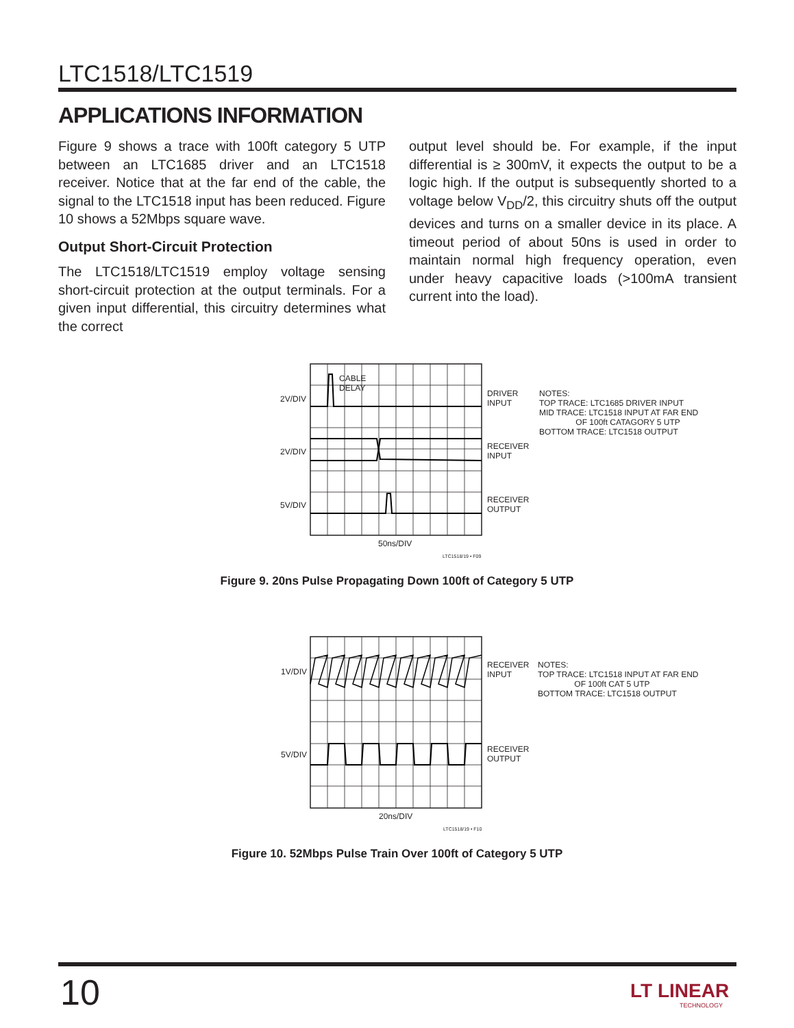LTC1518/LTC1519
APPLICATIONS INFORMATION
Figure 9 shows a trace with 100ft category 5 UTP between an LTC1685 driver and an LTC1518 receiver. Notice that at the far end of the cable, the signal to the LTC1518 input has been reduced. Figure 10 shows a 52Mbps square wave.
Output Short-Circuit Protection
The LTC1518/LTC1519 employ voltage sensing short-circuit protection at the output terminals. For a given input differential, this circuitry determines what the correct
output level should be. For example, if the input differential is ≥ 300mV, it expects the output to be a logic high. If the output is subsequently shorted to a voltage below V<sub>DD</sub>/2, this circuitry shuts off the output devices and turns on a smaller device in its place. A timeout period of about 50ns is used in order to maintain normal high frequency operation, even under heavy capacitive loads (>100mA transient current into the load).
2V/DIV
CABLE
DELAY
2V/DIV
5V/DIV
DRIVER
INPUT
RECEIVER
INPUT
RECEIVER
OUTPUT
NOTES:
TOP TRACE: LTC1685 DRIVER INPUT
MID TRACE: LTC1518 INPUT AT FAR END
OF 100ft CATAGORY 5 UTP
BOTTOM TRACE: LTC1518 OUTPUT
50ns/DIV
LTC1518/19 • F09
Figure 9. 20ns Pulse Propagating Down 100ft of Category 5 UTP
1V/DIV
5V/DIV
RECEIVER
INPUT
RECEIVER
OUTPUT
NOTES:
TOP TRACE: LTC1518 INPUT AT FAR END
OF 100ft CAT 5 UTP
BOTTOM TRACE: LTC1518 OUTPUT
20ns/DIV
LTC1518/19 • F10
Figure 10. 52Mbps Pulse Train Over 100ft of Category 5 UTP
10
LT LINEAR
TECHNOLOGY